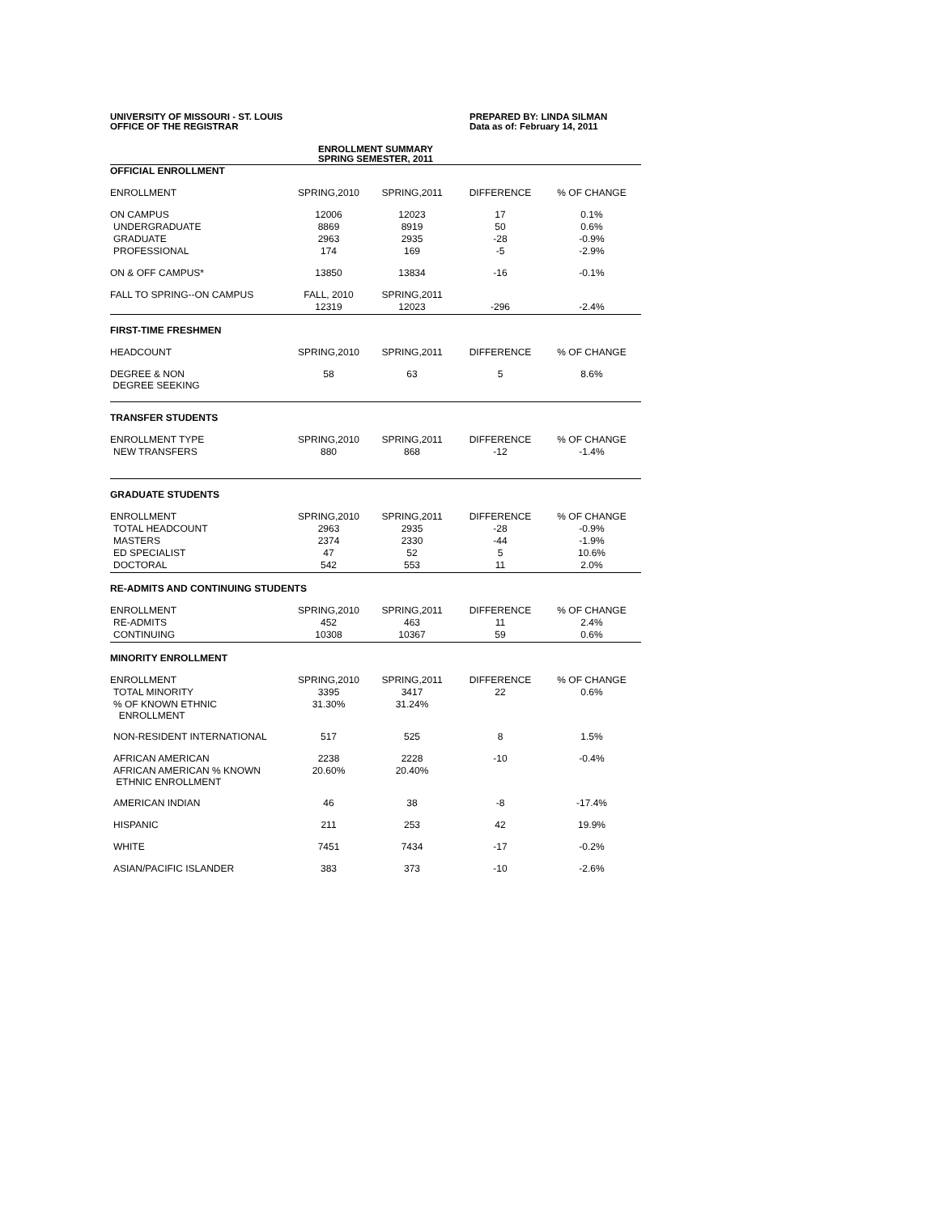UNIVERSITY OF MISSOURI - ST. LOUIS
OFFICE OF THE REGISTRAR
PREPARED BY: LINDA SILMAN
Data as of: February 14, 2011
ENROLLMENT SUMMARY
SPRING SEMESTER, 2011
| OFFICIAL ENROLLMENT | | | | |
| ENROLLMENT | SPRING,2010 | SPRING,2011 | DIFFERENCE | % OF CHANGE |
| ON CAMPUS | 12006 | 12023 | 17 | 0.1% |
| UNDERGRADUATE | 8869 | 8919 | 50 | 0.6% |
| GRADUATE | 2963 | 2935 | -28 | -0.9% |
| PROFESSIONAL | 174 | 169 | -5 | -2.9% |
| ON & OFF CAMPUS* | 13850 | 13834 | -16 | -0.1% |
| FALL TO SPRING--ON CAMPUS | FALL, 2010 | SPRING,2011 | | |
| | 12319 | 12023 | -296 | -2.4% |
| FIRST-TIME FRESHMEN | | | | |
| HEADCOUNT | SPRING,2010 | SPRING,2011 | DIFFERENCE | % OF CHANGE |
| DEGREE & NON DEGREE SEEKING | 58 | 63 | 5 | 8.6% |
| TRANSFER STUDENTS | | | | |
| ENROLLMENT TYPE | SPRING,2010 | SPRING,2011 | DIFFERENCE | % OF CHANGE |
| NEW TRANSFERS | 880 | 868 | -12 | -1.4% |
| GRADUATE STUDENTS | | | | |
| ENROLLMENT | SPRING,2010 | SPRING,2011 | DIFFERENCE | % OF CHANGE |
| TOTAL HEADCOUNT | 2963 | 2935 | -28 | -0.9% |
| MASTERS | 2374 | 2330 | -44 | -1.9% |
| ED SPECIALIST | 47 | 52 | 5 | 10.6% |
| DOCTORAL | 542 | 553 | 11 | 2.0% |
| RE-ADMITS AND CONTINUING STUDENTS | | | | |
| ENROLLMENT | SPRING,2010 | SPRING,2011 | DIFFERENCE | % OF CHANGE |
| RE-ADMITS | 452 | 463 | 11 | 2.4% |
| CONTINUING | 10308 | 10367 | 59 | 0.6% |
| MINORITY ENROLLMENT | | | | |
| ENROLLMENT | SPRING,2010 | SPRING,2011 | DIFFERENCE | % OF CHANGE |
| TOTAL MINORITY | 3395 | 3417 | 22 | 0.6% |
| % OF KNOWN ETHNIC ENROLLMENT | 31.30% | 31.24% | | |
| NON-RESIDENT INTERNATIONAL | 517 | 525 | 8 | 1.5% |
| AFRICAN AMERICAN | 2238 | 2228 | -10 | -0.4% |
| AFRICAN AMERICAN % KNOWN ETHNIC ENROLLMENT | 20.60% | 20.40% | | |
| AMERICAN INDIAN | 46 | 38 | -8 | -17.4% |
| HISPANIC | 211 | 253 | 42 | 19.9% |
| WHITE | 7451 | 7434 | -17 | -0.2% |
| ASIAN/PACIFIC ISLANDER | 383 | 373 | -10 | -2.6% |